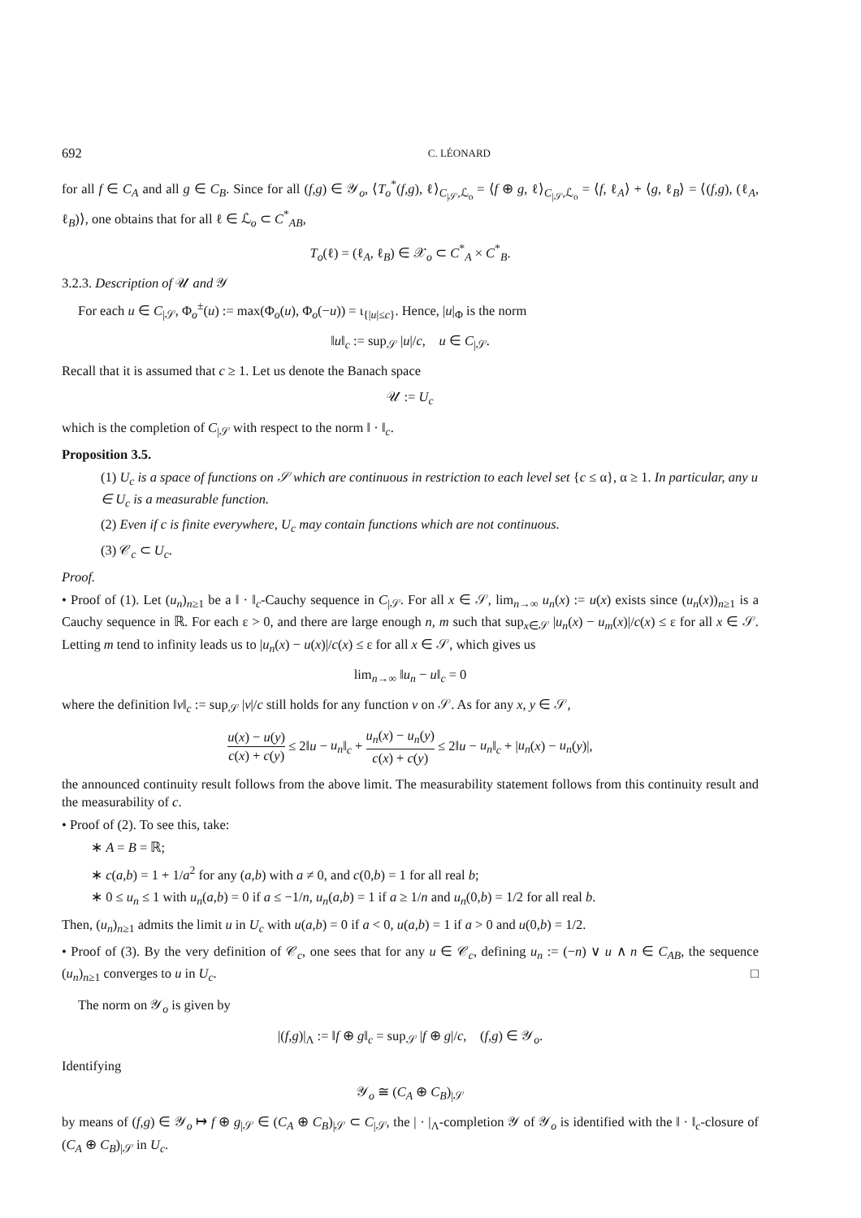692 C. LÉONARD
for all f ∈ C<sub>A</sub> and all g ∈ C<sub>B</sub>. Since for all (f,g) ∈ 𝒴<sub>o</sub>, ⟨T<sub>o</sub><sup>*</sup>(f,g), ℓ⟩<sub>C<sub>|𝒮</sub>,ℒ<sub>o</sub></sub> = ⟨f ⊕ g, ℓ⟩<sub>C<sub>|𝒮</sub>,ℒ<sub>o</sub></sub> = ⟨f, ℓ<sub>A</sub>⟩ + ⟨g, ℓ<sub>B</sub>⟩ = ⟨(f,g), (ℓ<sub>A</sub>, ℓ<sub>B</sub>)⟩, one obtains that for all ℓ ∈ ℒ<sub>o</sub> ⊂ C<sup>*</sup><sub>AB</sub>,
T<sub>o</sub>(ℓ) = (ℓ<sub>A</sub>, ℓ<sub>B</sub>) ∈ 𝒳<sub>o</sub> ⊂ C<sup>*</sup><sub>A</sub> × C<sup>*</sup><sub>B</sub>.
3.2.3. Description of 𝒰 and 𝒴
For each u ∈ C<sub>|𝒮</sub>, Φ<sub>o</sub><sup>±</sup>(u) := max(Φ<sub>o</sub>(u), Φ<sub>o</sub>(−u)) = ι<sub>{|u|≤c}</sub>. Hence, |u|<sub>Φ</sub> is the norm
‖u‖<sub>c</sub> := sup<sub>𝒮</sub> |u|/c, u ∈ C<sub>|𝒮</sub>.
Recall that it is assumed that c ≥ 1. Let us denote the Banach space
𝒰 := U<sub>c</sub>
which is the completion of C<sub>|𝒮</sub> with respect to the norm ‖ · ‖<sub>c</sub>.
Proposition 3.5.
(1) U<sub>c</sub> is a space of functions on 𝒮 which are continuous in restriction to each level set {c ≤ α}, α ≥ 1. In particular, any u ∈ U<sub>c</sub> is a measurable function.
(2) Even if c is finite everywhere, U<sub>c</sub> may contain functions which are not continuous.
(3) 𝒞<sub>c</sub> ⊂ U<sub>c</sub>.
Proof.
• Proof of (1). Let (u<sub>n</sub>)<sub>n≥1</sub> be a ‖ · ‖<sub>c</sub>-Cauchy sequence in C<sub>|𝒮</sub>. For all x ∈ 𝒮, lim<sub>n→∞</sub> u<sub>n</sub>(x) := u(x) exists since (u<sub>n</sub>(x))<sub>n≥1</sub> is a Cauchy sequence in ℝ. For each ε > 0, and there are large enough n, m such that sup<sub>x∈𝒮</sub> |u<sub>n</sub>(x) − u<sub>m</sub>(x)|/c(x) ≤ ε for all x ∈ 𝒮. Letting m tend to infinity leads us to |u<sub>n</sub>(x) − u(x)|/c(x) ≤ ε for all x ∈ 𝒮, which gives us
lim<sub>n→∞</sub> ‖u<sub>n</sub> − u‖<sub>c</sub> = 0
where the definition ‖v‖<sub>c</sub> := sup<sub>𝒮</sub> |v|/c still holds for any function v on 𝒮. As for any x, y ∈ 𝒮,
u(x) − u(y) c(x) + c(y) ≤ 2‖u − u<sub>n</sub>‖<sub>c</sub> + u<sub>n</sub>(x) − u<sub>n</sub>(y) c(x) + c(y) ≤ 2‖u − u<sub>n</sub>‖<sub>c</sub> + |u<sub>n</sub>(x) − u<sub>n</sub>(y)|,
the announced continuity result follows from the above limit. The measurability statement follows from this continuity result and the measurability of c.
• Proof of (2). To see this, take:
∗ A = B = ℝ;
∗ c(a,b) = 1 + 1/a<sup>2</sup> for any (a,b) with a ≠ 0, and c(0,b) = 1 for all real b;
∗ 0 ≤ u<sub>n</sub> ≤ 1 with u<sub>n</sub>(a,b) = 0 if a ≤ −1/n, u<sub>n</sub>(a,b) = 1 if a ≥ 1/n and u<sub>n</sub>(0,b) = 1/2 for all real b.
Then, (u<sub>n</sub>)<sub>n≥1</sub> admits the limit u in U<sub>c</sub> with u(a,b) = 0 if a < 0, u(a,b) = 1 if a > 0 and u(0,b) = 1/2.
• Proof of (3). By the very definition of 𝒞<sub>c</sub>, one sees that for any u ∈ 𝒞<sub>c</sub>, defining u<sub>n</sub> := (−n) ∨ u ∧ n ∈ C<sub>AB</sub>, the sequence (u<sub>n</sub>)<sub>n≥1</sub> converges to u in U<sub>c</sub>. □
The norm on 𝒴<sub>o</sub> is given by
|(f,g)|<sub>Λ</sub> := ‖f ⊕ g‖<sub>c</sub> = sup<sub>𝒮</sub> |f ⊕ g|/c, (f,g) ∈ 𝒴<sub>o</sub>.
Identifying
𝒴<sub>o</sub> ≅ (C<sub>A</sub> ⊕ C<sub>B</sub>)<sub>|𝒮</sub>
by means of (f,g) ∈ 𝒴<sub>o</sub> ↦ f ⊕ g<sub>|𝒮</sub> ∈ (C<sub>A</sub> ⊕ C<sub>B</sub>)<sub>|𝒮</sub> ⊂ C<sub>|𝒮</sub>, the | · |<sub>Λ</sub>-completion 𝒴 of 𝒴<sub>o</sub> is identified with the ‖ · ‖<sub>c</sub>-closure of (C<sub>A</sub> ⊕ C<sub>B</sub>)<sub>|𝒮</sub> in U<sub>c</sub>.